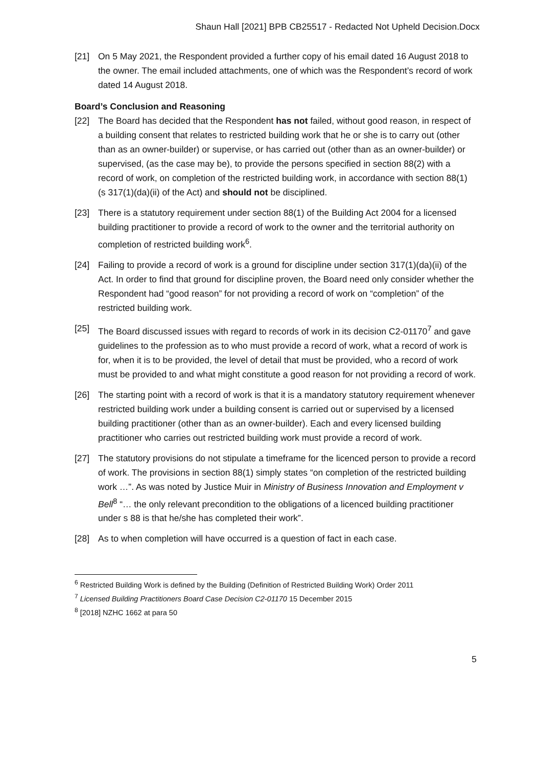Shaun Hall [2021] BPB CB25517 - Redacted Not Upheld Decision.Docx
[21] On 5 May 2021, the Respondent provided a further copy of his email dated 16 August 2018 to the owner. The email included attachments, one of which was the Respondent’s record of work dated 14 August 2018.
Board’s Conclusion and Reasoning
[22] The Board has decided that the Respondent has not failed, without good reason, in respect of a building consent that relates to restricted building work that he or she is to carry out (other than as an owner-builder) or supervise, or has carried out (other than as an owner-builder) or supervised, (as the case may be), to provide the persons specified in section 88(2) with a record of work, on completion of the restricted building work, in accordance with section 88(1) (s 317(1)(da)(ii) of the Act) and should not be disciplined.
[23] There is a statutory requirement under section 88(1) of the Building Act 2004 for a licensed building practitioner to provide a record of work to the owner and the territorial authority on completion of restricted building work<sup>6</sup>.
[24] Failing to provide a record of work is a ground for discipline under section 317(1)(da)(ii) of the Act. In order to find that ground for discipline proven, the Board need only consider whether the Respondent had “good reason” for not providing a record of work on “completion” of the restricted building work.
[25] The Board discussed issues with regard to records of work in its decision C2-01170<sup>7</sup> and gave guidelines to the profession as to who must provide a record of work, what a record of work is for, when it is to be provided, the level of detail that must be provided, who a record of work must be provided to and what might constitute a good reason for not providing a record of work.
[26] The starting point with a record of work is that it is a mandatory statutory requirement whenever restricted building work under a building consent is carried out or supervised by a licensed building practitioner (other than as an owner-builder). Each and every licensed building practitioner who carries out restricted building work must provide a record of work.
[27] The statutory provisions do not stipulate a timeframe for the licenced person to provide a record of work. The provisions in section 88(1) simply states “on completion of the restricted building work …”. As was noted by Justice Muir in Ministry of Business Innovation and Employment v Bell<sup>8</sup> “… the only relevant precondition to the obligations of a licenced building practitioner under s 88 is that he/she has completed their work”.
[28] As to when completion will have occurred is a question of fact in each case.
<sup>6</sup> Restricted Building Work is defined by the Building (Definition of Restricted Building Work) Order 2011
<sup>7</sup> Licensed Building Practitioners Board Case Decision C2-01170 15 December 2015
<sup>8</sup> [2018] NZHC 1662 at para 50
5